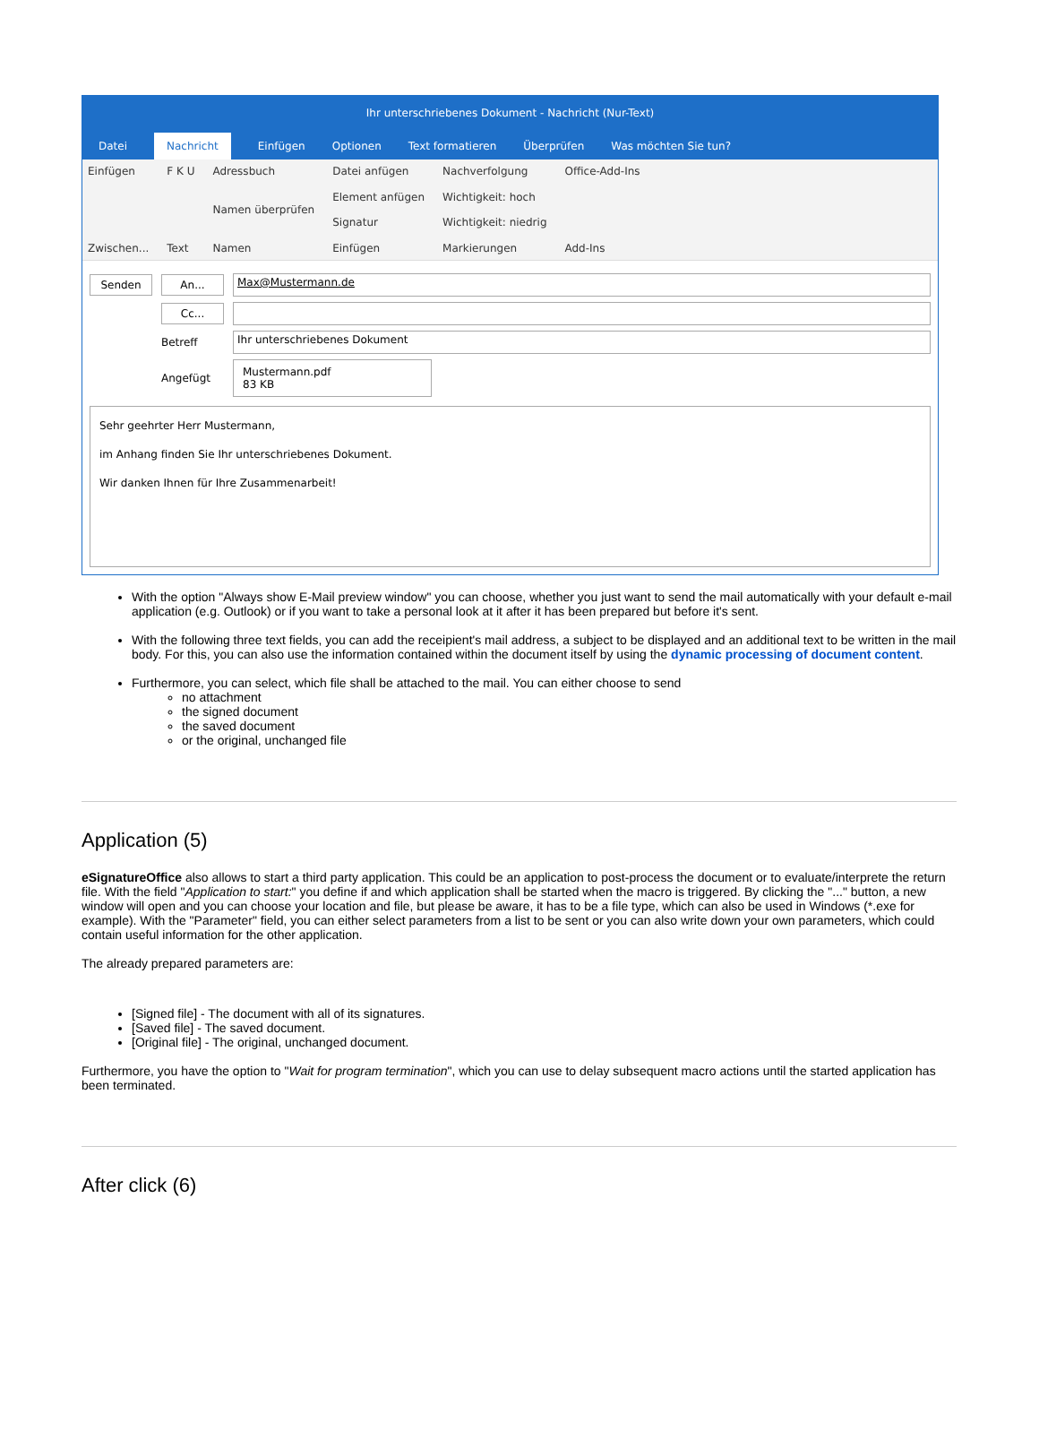Ihr unterschriebenes Dokument - Nachricht (Nur-Text)
Datei Nachricht Einfügen Optionen Text formatieren Überprüfen Was möchten Sie tun?
Einfügen
Zwischen...
F K U
Text
Adressbuch
Namen überprüfen
Namen
Datei anfügen
Element anfügen
Signatur
Einfügen
Nachverfolgung
Wichtigkeit: hoch
Wichtigkeit: niedrig
Markierungen
Office-Add-Ins
Add-Ins
Senden An... Max@Mustermann.de
Cc...
Betreff Ihr unterschriebenes Dokument
Angefügt Mustermann.pdf
83 KB
Sehr geehrter Herr Mustermann,
im Anhang finden Sie Ihr unterschriebenes Dokument.
Wir danken Ihnen für Ihre Zusammenarbeit!
With the option "Always show E-Mail preview window" you can choose, whether you just want to send the mail automatically with your default e-mail application (e.g. Outlook) or if you want to take a personal look at it after it has been prepared but before it's sent.
With the following three text fields, you can add the receipient's mail address, a subject to be displayed and an additional text to be written in the mail body. For this, you can also use the information contained within the document itself by using the dynamic processing of document content.
Furthermore, you can select, which file shall be attached to the mail. You can either choose to send
no attachment
the signed document
the saved document
or the original, unchanged file
Application (5)
eSignatureOffice also allows to start a third party application. This could be an application to post-process the document or to evaluate/interprete the return file. With the field "Application to start:" you define if and which application shall be started when the macro is triggered. By clicking the "..." button, a new window will open and you can choose your location and file, but please be aware, it has to be a file type, which can also be used in Windows (*.exe for example). With the "Parameter" field, you can either select parameters from a list to be sent or you can also write down your own parameters, which could contain useful information for the other application.
The already prepared parameters are:
[Signed file] - The document with all of its signatures.
[Saved file] - The saved document.
[Original file] - The original, unchanged document.
Furthermore, you have the option to "Wait for program termination", which you can use to delay subsequent macro actions until the started application has been terminated.
After click (6)